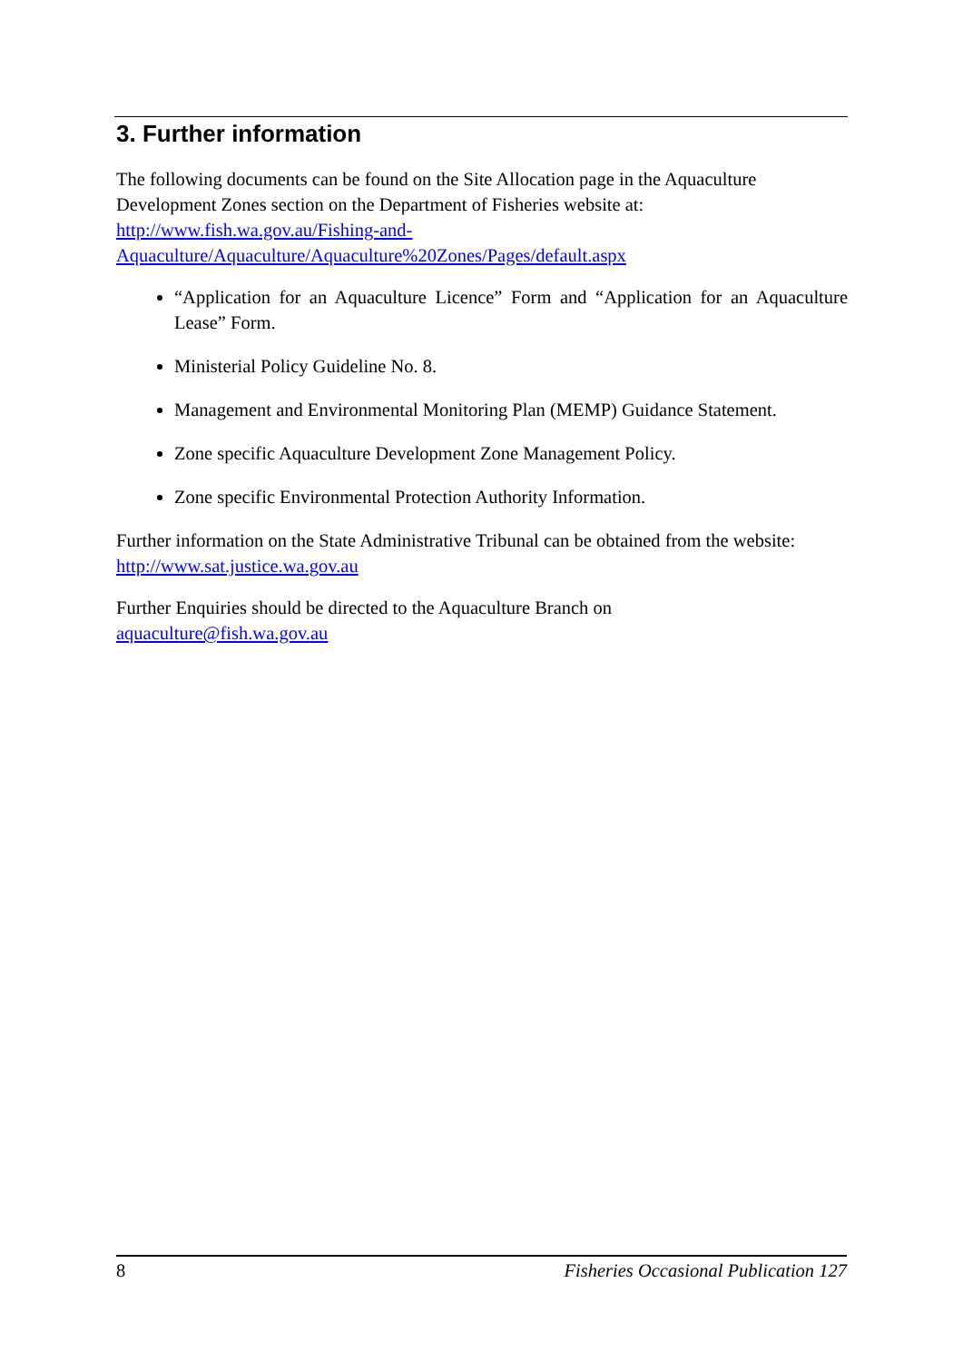3. Further information
The following documents can be found on the Site Allocation page in the Aquaculture Development Zones section on the Department of Fisheries website at:
http://www.fish.wa.gov.au/Fishing-and-
Aquaculture/Aquaculture/Aquaculture%20Zones/Pages/default.aspx
“Application for an Aquaculture Licence” Form and “Application for an Aquaculture Lease” Form.
Ministerial Policy Guideline No. 8.
Management and Environmental Monitoring Plan (MEMP) Guidance Statement.
Zone specific Aquaculture Development Zone Management Policy.
Zone specific Environmental Protection Authority Information.
Further information on the State Administrative Tribunal can be obtained from the website: http://www.sat.justice.wa.gov.au
Further Enquiries should be directed to the Aquaculture Branch on
aquaculture@fish.wa.gov.au
8 Fisheries Occasional Publication 127